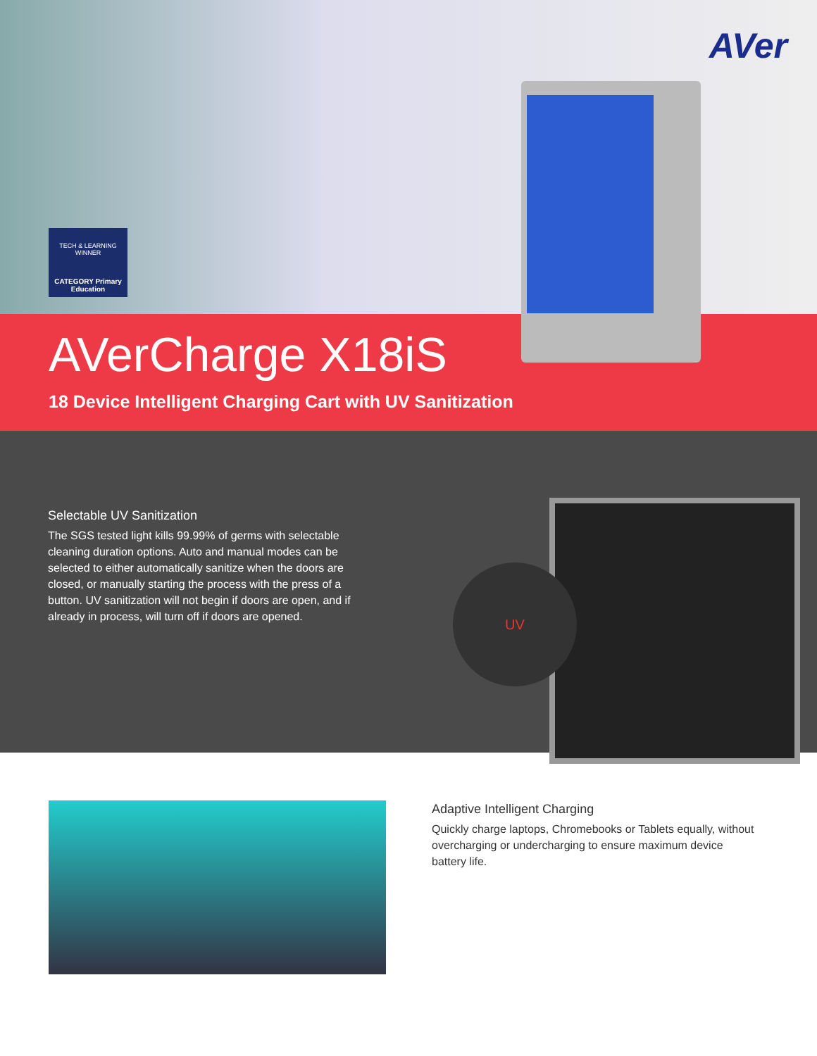AVer
TECH & LEARNING WINNER
CATEGORY Primary Education
AVerCharge X18iS
18 Device Intelligent Charging Cart with UV Sanitization
Selectable UV Sanitization
The SGS tested light kills 99.99% of germs with selectable cleaning duration options. Auto and manual modes can be selected to either automatically sanitize when the doors are closed, or manually starting the process with the press of a button. UV sanitization will not begin if doors are open, and if already in process, will turn off if doors are opened.
UV
Adaptive Intelligent Charging
Quickly charge laptops, Chromebooks or Tablets equally, without overcharging or undercharging to ensure maximum device battery life.